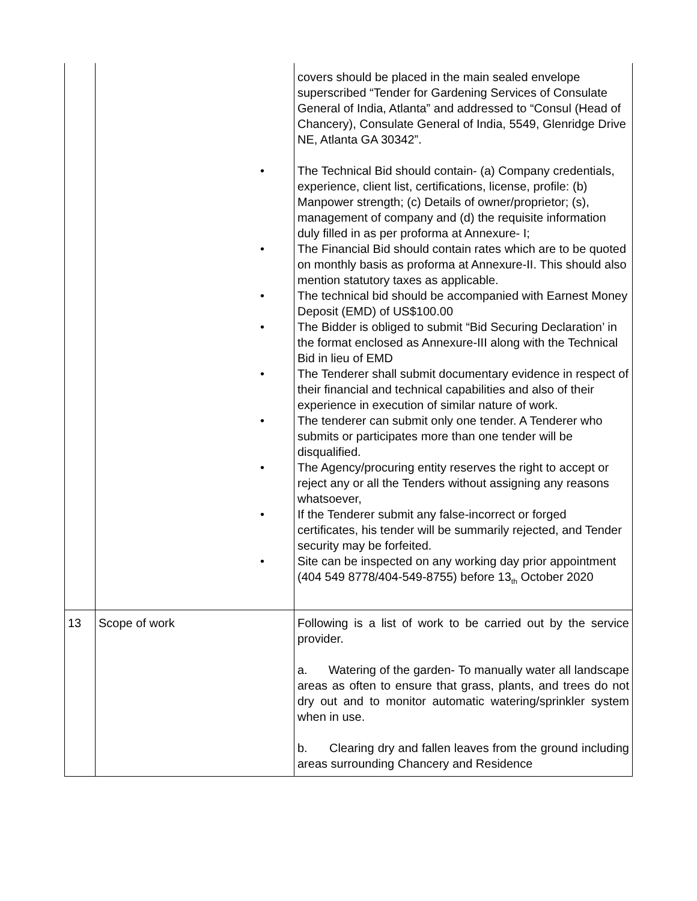| | | covers should be placed in the main sealed envelope superscribed “Tender for Gardening Services of Consulate General of India, Atlanta” and addressed to “Consul (Head of Chancery), Consulate General of India, 5549, Glenridge Drive NE, Atlanta GA 30342”. • The Technical Bid should contain- (a) Company credentials, experience, client list, certifications, license, profile: (b) Manpower strength; (c) Details of owner/proprietor; (s), management of company and (d) the requisite information duly filled in as per proforma at Annexure- I; • The Financial Bid should contain rates which are to be quoted on monthly basis as proforma at Annexure-II. This should also mention statutory taxes as applicable. • The technical bid should be accompanied with Earnest Money Deposit (EMD) of US$100.00 • The Bidder is obliged to submit “Bid Securing Declaration’ in the format enclosed as Annexure-III along with the Technical Bid in lieu of EMD • The Tenderer shall submit documentary evidence in respect of their financial and technical capabilities and also of their experience in execution of similar nature of work. • The tenderer can submit only one tender. A Tenderer who submits or participates more than one tender will be disqualified. • The Agency/procuring entity reserves the right to accept or reject any or all the Tenders without assigning any reasons whatsoever, • If the Tenderer submit any false-incorrect or forged certificates, his tender will be summarily rejected, and Tender security may be forfeited. • Site can be inspected on any working day prior appointment (404 549 8778/404-549-8755) before 13<sub>th</sub> October 2020 |
| 13 | Scope of work | Following is a list of work to be carried out by the service provider. a. Watering of the garden- To manually water all landscape areas as often to ensure that grass, plants, and trees do not dry out and to monitor automatic watering/sprinkler system when in use. b. Clearing dry and fallen leaves from the ground including areas surrounding Chancery and Residence |